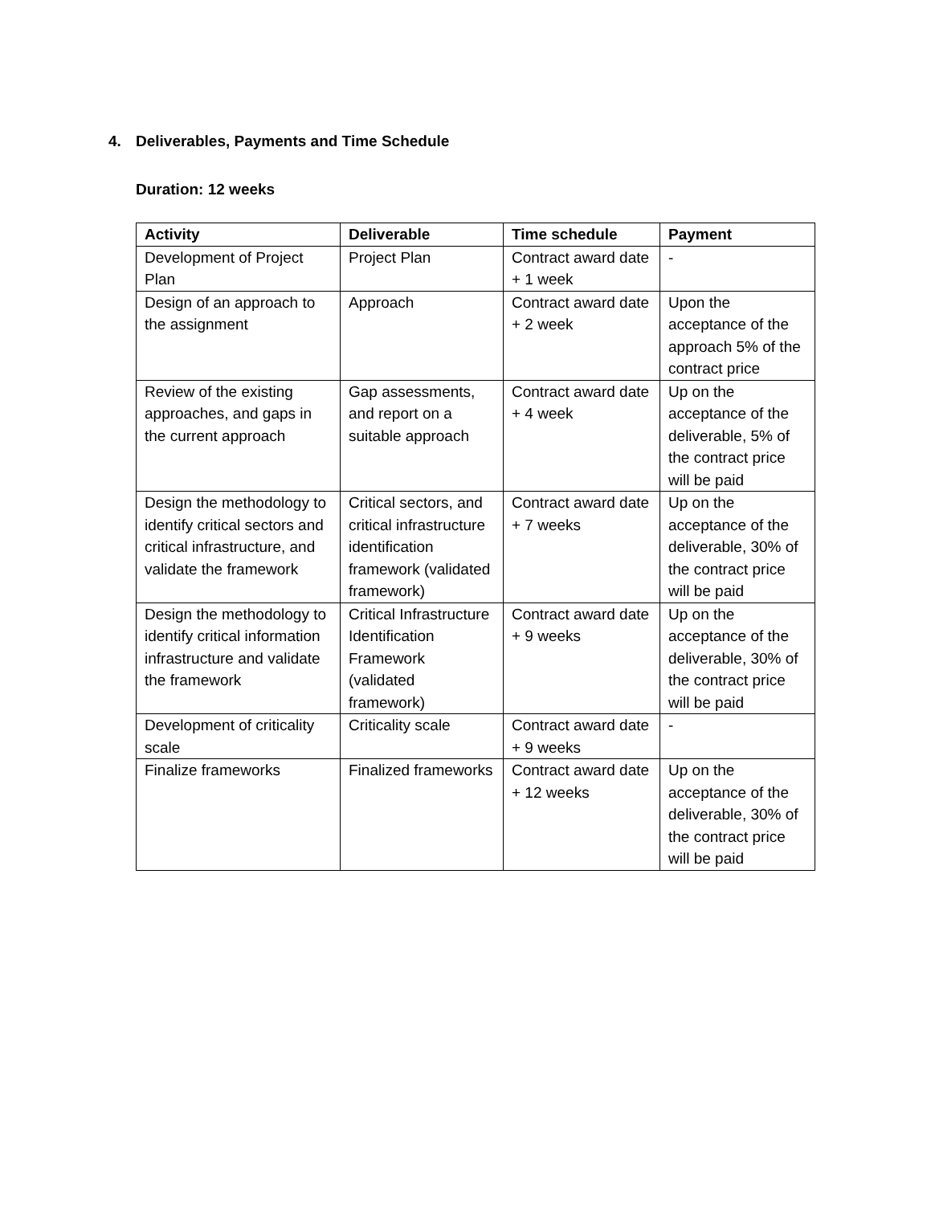4. Deliverables, Payments and Time Schedule
Duration: 12 weeks
| Activity | Deliverable | Time schedule | Payment |
| --- | --- | --- | --- |
| Development of Project Plan | Project Plan | Contract award date + 1 week | - |
| Design of an approach to the assignment | Approach | Contract award date + 2 week | Upon the acceptance of the approach 5% of the contract price |
| Review of the existing approaches, and gaps in the current approach | Gap assessments, and report on a suitable approach | Contract award date + 4 week | Up on the acceptance of the deliverable, 5% of the contract price will be paid |
| Design the methodology to identify critical sectors and critical infrastructure, and validate the framework | Critical sectors, and critical infrastructure identification framework (validated framework) | Contract award date + 7 weeks | Up on the acceptance of the deliverable, 30% of the contract price will be paid |
| Design the methodology to identify critical information infrastructure and validate the framework | Critical Infrastructure Identification Framework (validated framework) | Contract award date + 9 weeks | Up on the acceptance of the deliverable, 30% of the contract price will be paid |
| Development of criticality scale | Criticality scale | Contract award date + 9 weeks | - |
| Finalize frameworks | Finalized frameworks | Contract award date + 12 weeks | Up on the acceptance of the deliverable, 30% of the contract price will be paid |